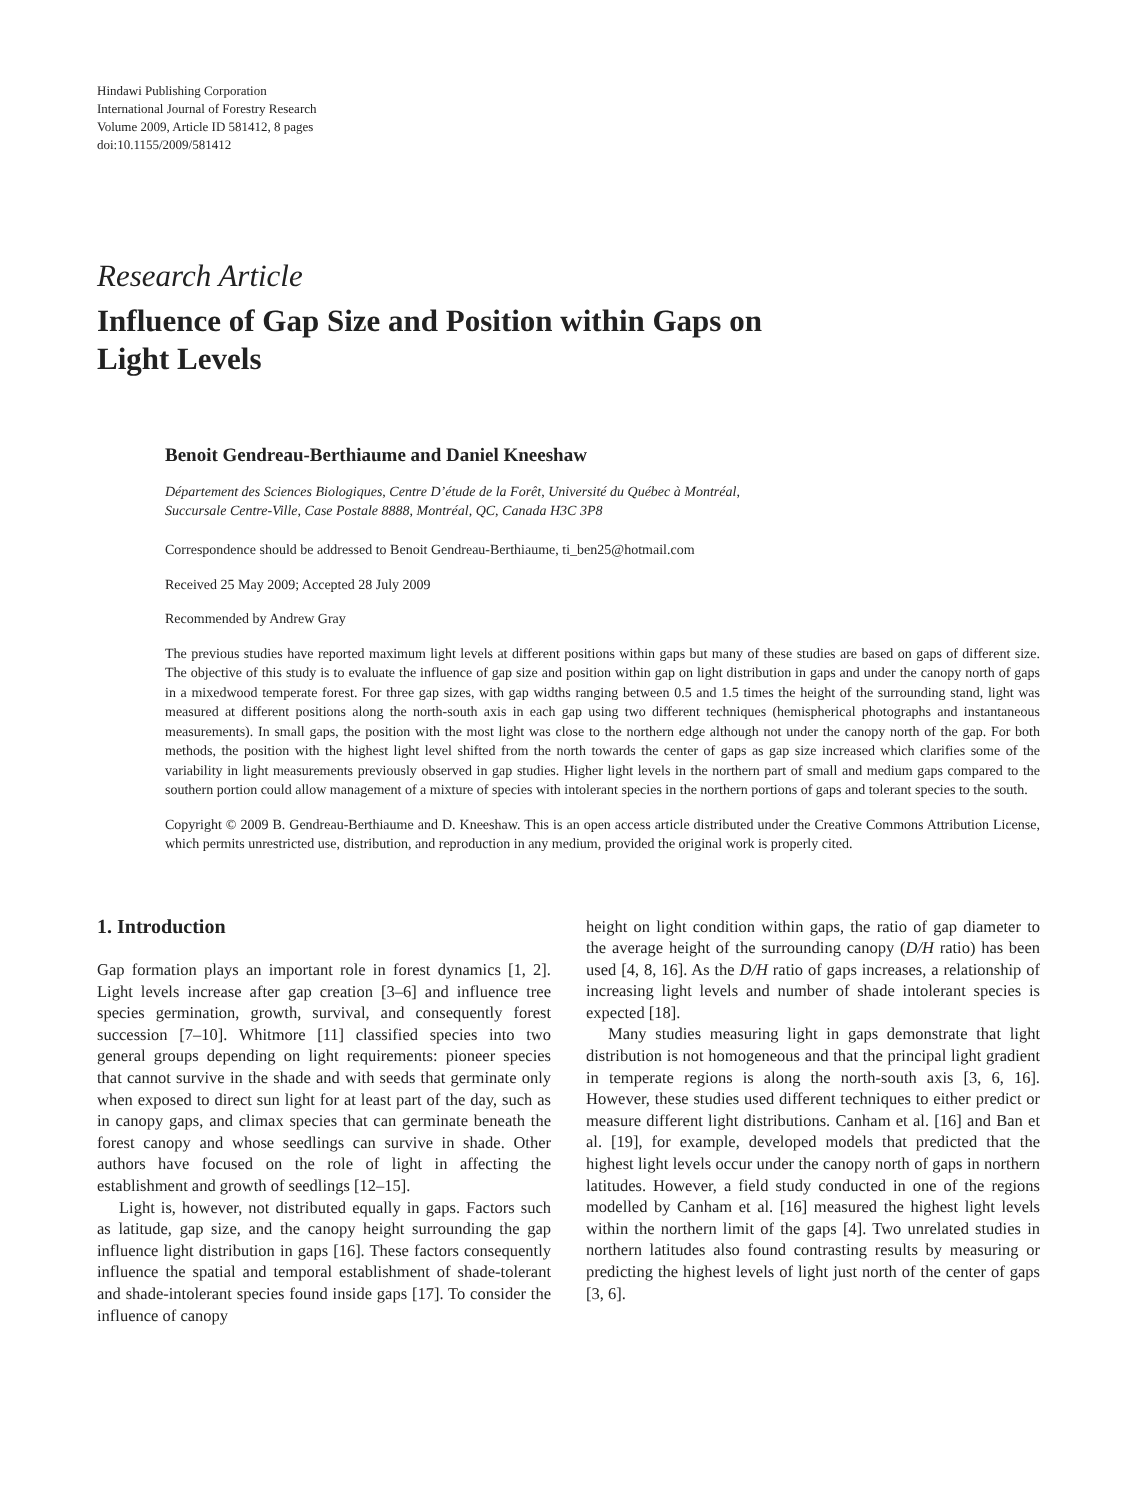Hindawi Publishing Corporation
International Journal of Forestry Research
Volume 2009, Article ID 581412, 8 pages
doi:10.1155/2009/581412
Research Article
Influence of Gap Size and Position within Gaps on
Light Levels
Benoit Gendreau-Berthiaume and Daniel Kneeshaw
Département des Sciences Biologiques, Centre D’étude de la Forêt, Université du Québec à Montréal,
Succursale Centre-Ville, Case Postale 8888, Montréal, QC, Canada H3C 3P8
Correspondence should be addressed to Benoit Gendreau-Berthiaume, ti_ben25@hotmail.com
Received 25 May 2009; Accepted 28 July 2009
Recommended by Andrew Gray
The previous studies have reported maximum light levels at different positions within gaps but many of these studies are based on gaps of different size. The objective of this study is to evaluate the influence of gap size and position within gap on light distribution in gaps and under the canopy north of gaps in a mixedwood temperate forest. For three gap sizes, with gap widths ranging between 0.5 and 1.5 times the height of the surrounding stand, light was measured at different positions along the north-south axis in each gap using two different techniques (hemispherical photographs and instantaneous measurements). In small gaps, the position with the most light was close to the northern edge although not under the canopy north of the gap. For both methods, the position with the highest light level shifted from the north towards the center of gaps as gap size increased which clarifies some of the variability in light measurements previously observed in gap studies. Higher light levels in the northern part of small and medium gaps compared to the southern portion could allow management of a mixture of species with intolerant species in the northern portions of gaps and tolerant species to the south.
Copyright © 2009 B. Gendreau-Berthiaume and D. Kneeshaw. This is an open access article distributed under the Creative Commons Attribution License, which permits unrestricted use, distribution, and reproduction in any medium, provided the original work is properly cited.
1. Introduction
Gap formation plays an important role in forest dynamics [1, 2]. Light levels increase after gap creation [3–6] and influence tree species germination, growth, survival, and consequently forest succession [7–10]. Whitmore [11] classified species into two general groups depending on light requirements: pioneer species that cannot survive in the shade and with seeds that germinate only when exposed to direct sun light for at least part of the day, such as in canopy gaps, and climax species that can germinate beneath the forest canopy and whose seedlings can survive in shade. Other authors have focused on the role of light in affecting the establishment and growth of seedlings [12–15].
Light is, however, not distributed equally in gaps. Factors such as latitude, gap size, and the canopy height surrounding the gap influence light distribution in gaps [16]. These factors consequently influence the spatial and temporal establishment of shade-tolerant and shade-intolerant species found inside gaps [17]. To consider the influence of canopy
height on light condition within gaps, the ratio of gap diameter to the average height of the surrounding canopy (D/H ratio) has been used [4, 8, 16]. As the D/H ratio of gaps increases, a relationship of increasing light levels and number of shade intolerant species is expected [18].
Many studies measuring light in gaps demonstrate that light distribution is not homogeneous and that the principal light gradient in temperate regions is along the north-south axis [3, 6, 16]. However, these studies used different techniques to either predict or measure different light distributions. Canham et al. [16] and Ban et al. [19], for example, developed models that predicted that the highest light levels occur under the canopy north of gaps in northern latitudes. However, a field study conducted in one of the regions modelled by Canham et al. [16] measured the highest light levels within the northern limit of the gaps [4]. Two unrelated studies in northern latitudes also found contrasting results by measuring or predicting the highest levels of light just north of the center of gaps [3, 6].